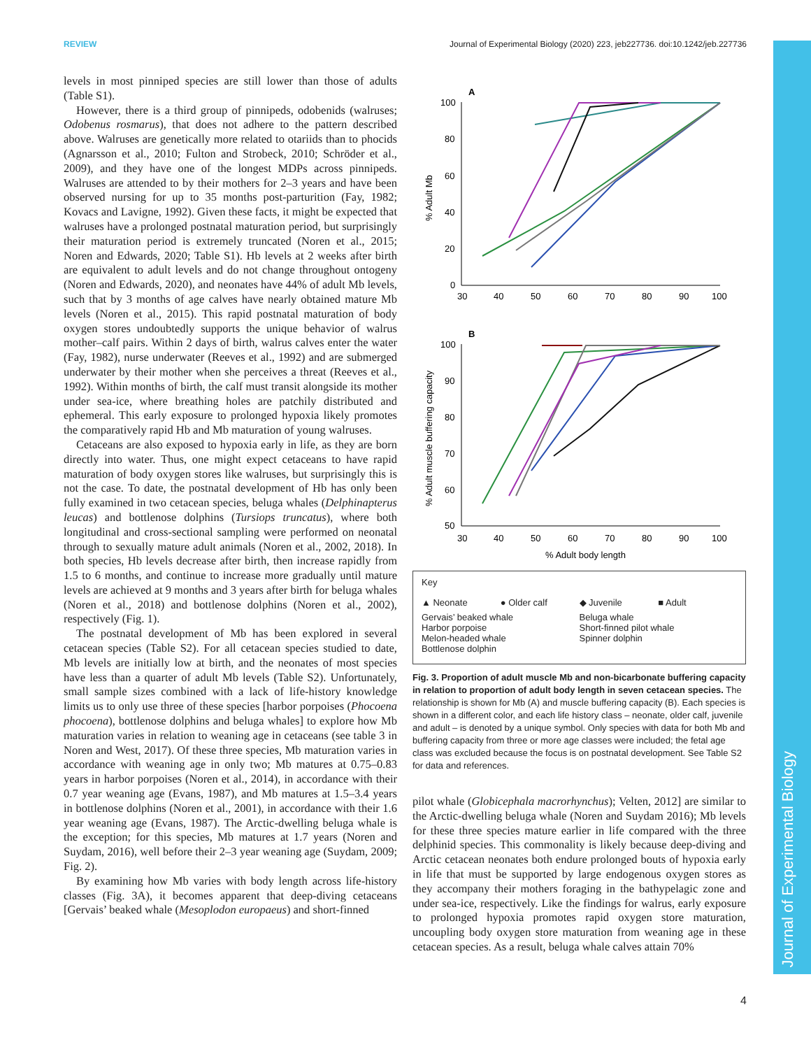REVIEW Journal of Experimental Biology (2020) 223, jeb227736. doi:10.1242/jeb.227736
Journal of Experimental Biology
levels in most pinniped species are still lower than those of adults (Table S1).
However, there is a third group of pinnipeds, odobenids (walruses; Odobenus rosmarus), that does not adhere to the pattern described above. Walruses are genetically more related to otariids than to phocids (Agnarsson et al., 2010; Fulton and Strobeck, 2010; Schröder et al., 2009), and they have one of the longest MDPs across pinnipeds. Walruses are attended to by their mothers for 2–3 years and have been observed nursing for up to 35 months post-parturition (Fay, 1982; Kovacs and Lavigne, 1992). Given these facts, it might be expected that walruses have a prolonged postnatal maturation period, but surprisingly their maturation period is extremely truncated (Noren et al., 2015; Noren and Edwards, 2020; Table S1). Hb levels at 2 weeks after birth are equivalent to adult levels and do not change throughout ontogeny (Noren and Edwards, 2020), and neonates have 44% of adult Mb levels, such that by 3 months of age calves have nearly obtained mature Mb levels (Noren et al., 2015). This rapid postnatal maturation of body oxygen stores undoubtedly supports the unique behavior of walrus mother–calf pairs. Within 2 days of birth, walrus calves enter the water (Fay, 1982), nurse underwater (Reeves et al., 1992) and are submerged underwater by their mother when she perceives a threat (Reeves et al., 1992). Within months of birth, the calf must transit alongside its mother under sea-ice, where breathing holes are patchily distributed and ephemeral. This early exposure to prolonged hypoxia likely promotes the comparatively rapid Hb and Mb maturation of young walruses.
Cetaceans are also exposed to hypoxia early in life, as they are born directly into water. Thus, one might expect cetaceans to have rapid maturation of body oxygen stores like walruses, but surprisingly this is not the case. To date, the postnatal development of Hb has only been fully examined in two cetacean species, beluga whales (Delphinapterus leucas) and bottlenose dolphins (Tursiops truncatus), where both longitudinal and cross-sectional sampling were performed on neonatal through to sexually mature adult animals (Noren et al., 2002, 2018). In both species, Hb levels decrease after birth, then increase rapidly from 1.5 to 6 months, and continue to increase more gradually until mature levels are achieved at 9 months and 3 years after birth for beluga whales (Noren et al., 2018) and bottlenose dolphins (Noren et al., 2002), respectively (Fig. 1).
The postnatal development of Mb has been explored in several cetacean species (Table S2). For all cetacean species studied to date, Mb levels are initially low at birth, and the neonates of most species have less than a quarter of adult Mb levels (Table S2). Unfortunately, small sample sizes combined with a lack of life-history knowledge limits us to only use three of these species [harbor porpoises (Phocoena phocoena), bottlenose dolphins and beluga whales] to explore how Mb maturation varies in relation to weaning age in cetaceans (see table 3 in Noren and West, 2017). Of these three species, Mb maturation varies in accordance with weaning age in only two; Mb matures at 0.75–0.83 years in harbor porpoises (Noren et al., 2014), in accordance with their 0.7 year weaning age (Evans, 1987), and Mb matures at 1.5–3.4 years in bottlenose dolphins (Noren et al., 2001), in accordance with their 1.6 year weaning age (Evans, 1987). The Arctic-dwelling beluga whale is the exception; for this species, Mb matures at 1.7 years (Noren and Suydam, 2016), well before their 2–3 year weaning age (Suydam, 2009; Fig. 2).
By examining how Mb varies with body length across life-history classes (Fig. 3A), it becomes apparent that deep-diving cetaceans [Gervais’ beaked whale (Mesoplodon europaeus) and short-finned
A
100
80
60
40
20
0
30
40
50
60
70
80
90
100
% Adult Mb
B
100
90
80
70
60
50
30
40
50
60
70
80
90
100
% Adult body length
% Adult muscle buffering capacity
Key
▲ Neonate ● Older calf ◆ Juvenile ■ Adult
Gervais’ beaked whale Beluga whale Harbor porpoise Short-finned pilot whale Melon-headed whale Spinner dolphin Bottlenose dolphin
Fig. 3. Proportion of adult muscle Mb and non-bicarbonate buffering capacity in relation to proportion of adult body length in seven cetacean species. The relationship is shown for Mb (A) and muscle buffering capacity (B). Each species is shown in a different color, and each life history class – neonate, older calf, juvenile and adult – is denoted by a unique symbol. Only species with data for both Mb and buffering capacity from three or more age classes were included; the fetal age class was excluded because the focus is on postnatal development. See Table S2 for data and references.
pilot whale (Globicephala macrorhynchus); Velten, 2012] are similar to the Arctic-dwelling beluga whale (Noren and Suydam 2016); Mb levels for these three species mature earlier in life compared with the three delphinid species. This commonality is likely because deep-diving and Arctic cetacean neonates both endure prolonged bouts of hypoxia early in life that must be supported by large endogenous oxygen stores as they accompany their mothers foraging in the bathypelagic zone and under sea-ice, respectively. Like the findings for walrus, early exposure to prolonged hypoxia promotes rapid oxygen store maturation, uncoupling body oxygen store maturation from weaning age in these cetacean species. As a result, beluga whale calves attain 70%
4